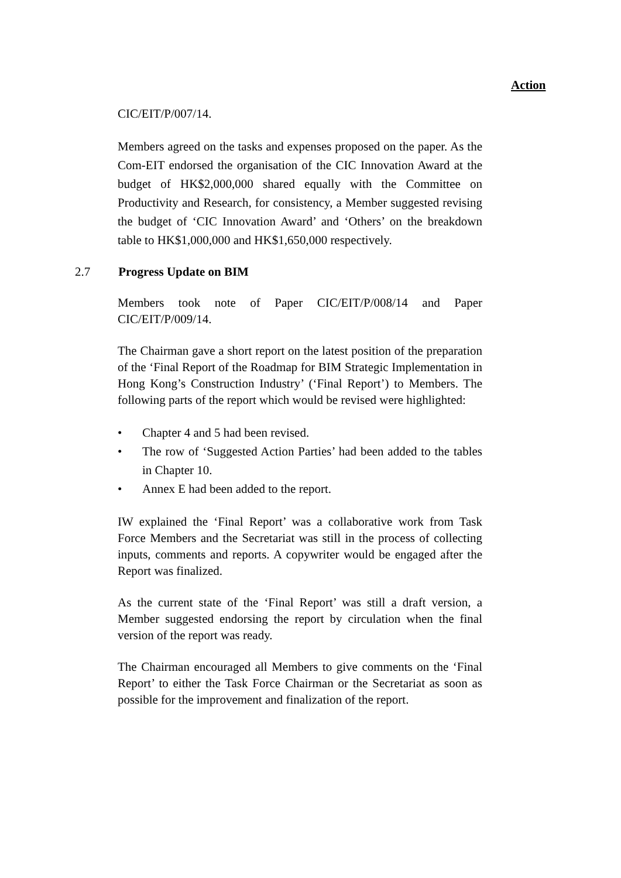Action
CIC/EIT/P/007/14.
Members agreed on the tasks and expenses proposed on the paper. As the Com-EIT endorsed the organisation of the CIC Innovation Award at the budget of HK$2,000,000 shared equally with the Committee on Productivity and Research, for consistency, a Member suggested revising the budget of ‘CIC Innovation Award’ and ‘Others’ on the breakdown table to HK$1,000,000 and HK$1,650,000 respectively.
2.7 Progress Update on BIM
Members took note of Paper CIC/EIT/P/008/14 and Paper CIC/EIT/P/009/14.
The Chairman gave a short report on the latest position of the preparation of the ‘Final Report of the Roadmap for BIM Strategic Implementation in Hong Kong’s Construction Industry’ (‘Final Report’) to Members. The following parts of the report which would be revised were highlighted:
• Chapter 4 and 5 had been revised.
• The row of ‘Suggested Action Parties’ had been added to the tables in Chapter 10.
• Annex E had been added to the report.
IW explained the ‘Final Report’ was a collaborative work from Task Force Members and the Secretariat was still in the process of collecting inputs, comments and reports. A copywriter would be engaged after the Report was finalized.
As the current state of the ‘Final Report’ was still a draft version, a Member suggested endorsing the report by circulation when the final version of the report was ready.
The Chairman encouraged all Members to give comments on the ‘Final Report’ to either the Task Force Chairman or the Secretariat as soon as possible for the improvement and finalization of the report.